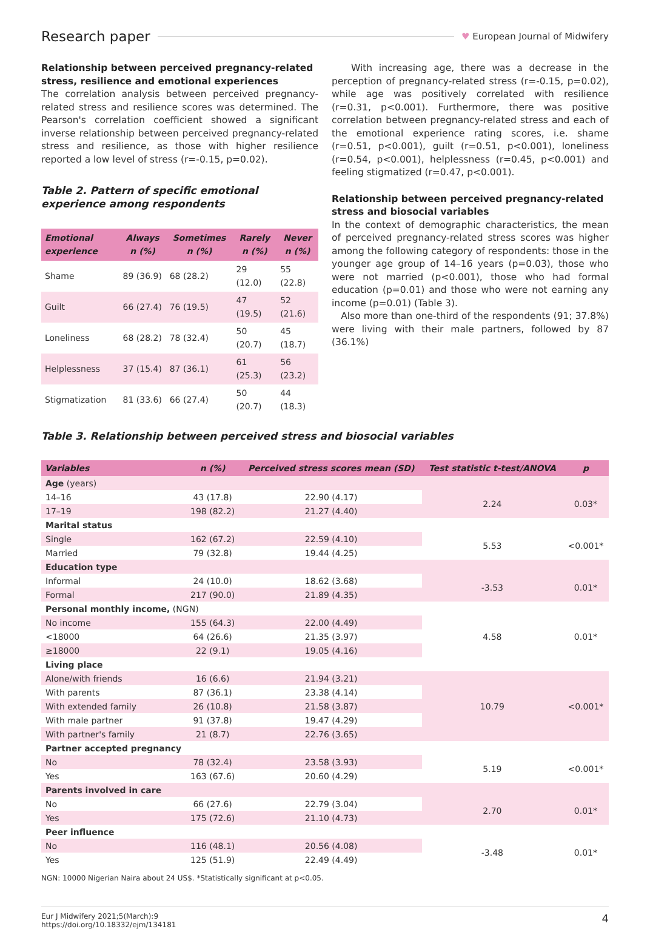Research paper ♥ European Journal of Midwifery
Relationship between perceived pregnancy-related stress, resilience and emotional experiences
The correlation analysis between perceived pregnancy-related stress and resilience scores was determined. The Pearson's correlation coefficient showed a significant inverse relationship between perceived pregnancy-related stress and resilience, as those with higher resilience reported a low level of stress (r=-0.15, p=0.02).
Table 2. Pattern of specific emotional experience among respondents
| Emotional experience | Always n (%) | Sometimes n (%) | Rarely n (%) | Never n (%) |
| --- | --- | --- | --- | --- |
| Shame | 89 (36.9) | 68 (28.2) | 29 (12.0) | 55 (22.8) |
| Guilt | 66 (27.4) | 76 (19.5) | 47 (19.5) | 52 (21.6) |
| Loneliness | 68 (28.2) | 78 (32.4) | 50 (20.7) | 45 (18.7) |
| Helplessness | 37 (15.4) | 87 (36.1) | 61 (25.3) | 56 (23.2) |
| Stigmatization | 81 (33.6) | 66 (27.4) | 50 (20.7) | 44 (18.3) |
With increasing age, there was a decrease in the perception of pregnancy-related stress (r=-0.15, p=0.02), while age was positively correlated with resilience (r=0.31, p<0.001). Furthermore, there was positive correlation between pregnancy-related stress and each of the emotional experience rating scores, i.e. shame (r=0.51, p<0.001), guilt (r=0.51, p<0.001), loneliness (r=0.54, p<0.001), helplessness (r=0.45, p<0.001) and feeling stigmatized (r=0.47, p<0.001).
Relationship between perceived pregnancy-related stress and biosocial variables
In the context of demographic characteristics, the mean of perceived pregnancy-related stress scores was higher among the following category of respondents: those in the younger age group of 14–16 years (p=0.03), those who were not married (p<0.001), those who had formal education (p=0.01) and those who were not earning any income (p=0.01) (Table 3).
Also more than one-third of the respondents (91; 37.8%) were living with their male partners, followed by 87 (36.1%)
Table 3. Relationship between perceived stress and biosocial variables
| Variables | n (%) | Perceived stress scores mean (SD) | Test statistic t-test/ANOVA | p |
| --- | --- | --- | --- | --- |
| Age (years) | | | | |
| 14–16 | 43 (17.8) | 22.90 (4.17) | 2.24 | 0.03* |
| 17–19 | 198 (82.2) | 21.27 (4.40) | | |
| Marital status | | | | |
| Single | 162 (67.2) | 22.59 (4.10) | 5.53 | <0.001* |
| Married | 79 (32.8) | 19.44 (4.25) | | |
| Education type | | | | |
| Informal | 24 (10.0) | 18.62 (3.68) | -3.53 | 0.01* |
| Formal | 217 (90.0) | 21.89 (4.35) | | |
| Personal monthly income, (NGN) | | | | |
| No income | 155 (64.3) | 22.00 (4.49) | 4.58 | 0.01* |
| <18000 | 64 (26.6) | 21.35 (3.97) | | |
| ≥18000 | 22 (9.1) | 19.05 (4.16) | | |
| Living place | | | | |
| Alone/with friends | 16 (6.6) | 21.94 (3.21) | 10.79 | <0.001* |
| With parents | 87 (36.1) | 23.38 (4.14) | | |
| With extended family | 26 (10.8) | 21.58 (3.87) | | |
| With male partner | 91 (37.8) | 19.47 (4.29) | | |
| With partner's family | 21 (8.7) | 22.76 (3.65) | | |
| Partner accepted pregnancy | | | | |
| No | 78 (32.4) | 23.58 (3.93) | 5.19 | <0.001* |
| Yes | 163 (67.6) | 20.60 (4.29) | | |
| Parents involved in care | | | | |
| No | 66 (27.6) | 22.79 (3.04) | 2.70 | 0.01* |
| Yes | 175 (72.6) | 21.10 (4.73) | | |
| Peer influence | | | | |
| No | 116 (48.1) | 20.56 (4.08) | -3.48 | 0.01* |
| Yes | 125 (51.9) | 22.49 (4.49) | | |
NGN: 10000 Nigerian Naira about 24 US$. *Statistically significant at p<0.05.
Eur J Midwifery 2021;5(March):9
https://doi.org/10.18332/ejm/134181
4